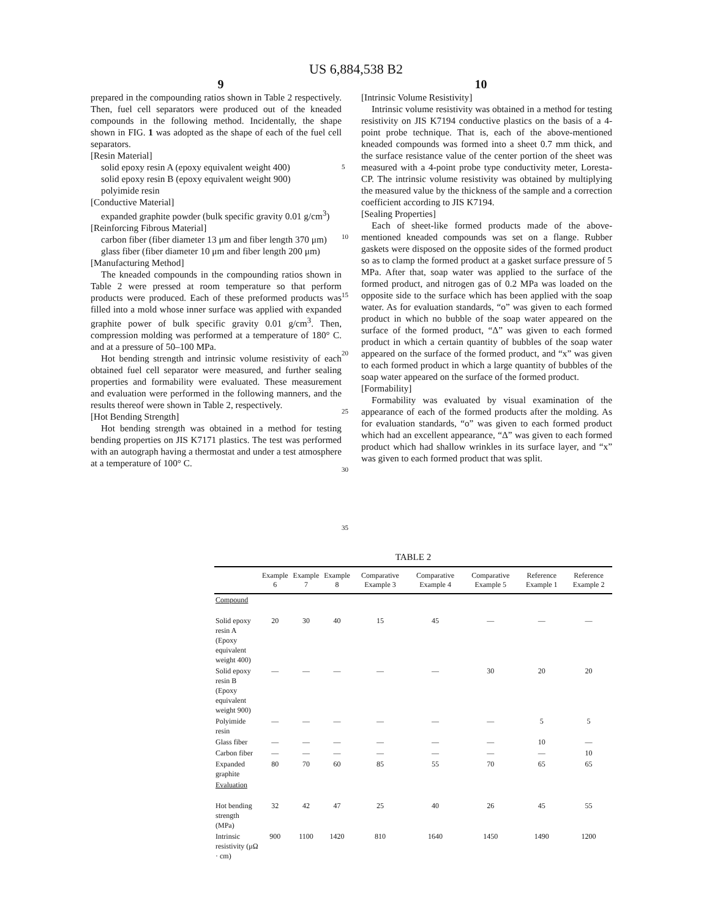US 6,884,538 B2
9 10
prepared in the compounding ratios shown in Table 2 respectively. Then, fuel cell separators were produced out of the kneaded compounds in the following method. Incidentally, the shape shown in FIG. 1 was adopted as the shape of each of the fuel cell separators.
[Resin Material]
solid epoxy resin A (epoxy equivalent weight 400)
solid epoxy resin B (epoxy equivalent weight 900)
polyimide resin
[Conductive Material]
expanded graphite powder (bulk specific gravity 0.01 g/cm<sup>3</sup>)
[Reinforcing Fibrous Material]
carbon fiber (fiber diameter 13 μm and fiber length 370 μm)
glass fiber (fiber diameter 10 μm and fiber length 200 μm)
[Manufacturing Method]
The kneaded compounds in the compounding ratios shown in Table 2 were pressed at room temperature so that perform products were produced. Each of these preformed products was filled into a mold whose inner surface was applied with expanded graphite power of bulk specific gravity 0.01 g/cm<sup>3</sup>. Then, compression molding was performed at a temperature of 180° C. and at a pressure of 50–100 MPa.
Hot bending strength and intrinsic volume resistivity of each obtained fuel cell separator were measured, and further sealing properties and formability were evaluated. These measurement and evaluation were performed in the following manners, and the results thereof were shown in Table 2, respectively.
[Hot Bending Strength]
Hot bending strength was obtained in a method for testing bending properties on JIS K7171 plastics. The test was performed with an autograph having a thermostat and under a test atmosphere at a temperature of 100° C.
5
10
15
20
25
30
35
[Intrinsic Volume Resistivity]
Intrinsic volume resistivity was obtained in a method for testing resistivity on JIS K7194 conductive plastics on the basis of a 4-point probe technique. That is, each of the above-mentioned kneaded compounds was formed into a sheet 0.7 mm thick, and the surface resistance value of the center portion of the sheet was measured with a 4-point probe type conductivity meter, Loresta-CP. The intrinsic volume resistivity was obtained by multiplying the measured value by the thickness of the sample and a correction coefficient according to JIS K7194.
[Sealing Properties]
Each of sheet-like formed products made of the above-mentioned kneaded compounds was set on a flange. Rubber gaskets were disposed on the opposite sides of the formed product so as to clamp the formed product at a gasket surface pressure of 5 MPa. After that, soap water was applied to the surface of the formed product, and nitrogen gas of 0.2 MPa was loaded on the opposite side to the surface which has been applied with the soap water. As for evaluation standards, “o” was given to each formed product in which no bubble of the soap water appeared on the surface of the formed product, “Δ” was given to each formed product in which a certain quantity of bubbles of the soap water appeared on the surface of the formed product, and “x” was given to each formed product in which a large quantity of bubbles of the soap water appeared on the surface of the formed product.
[Formability]
Formability was evaluated by visual examination of the appearance of each of the formed products after the molding. As for evaluation standards, “o” was given to each formed product which had an excellent appearance, “Δ” was given to each formed product which had shallow wrinkles in its surface layer, and “x” was given to each formed product that was split.
TABLE 2
| | Example 6 | Example 7 | Example 8 | Comparative Example 3 | Comparative Example 4 | Comparative Example 5 | Reference Example 1 | Reference Example 2 |
| --- | --- | --- | --- | --- | --- | --- | --- | --- |
| Compound | | | | | | | | |
| Solid epoxy resin A (Epoxy equivalent weight 400) | 20 | 30 | 40 | 15 | 45 | — | — | — |
| Solid epoxy resin B (Epoxy equivalent weight 900) | — | — | — | — | — | 30 | 20 | 20 |
| Polyimide resin | — | — | — | — | — | — | 5 | 5 |
| Glass fiber | — | — | — | — | — | — | 10 | — |
| Carbon fiber | — | — | — | — | — | — | — | 10 |
| Expanded graphite | 80 | 70 | 60 | 85 | 55 | 70 | 65 | 65 |
| Evaluation | | | | | | | | |
| Hot bending strength (MPa) | 32 | 42 | 47 | 25 | 40 | 26 | 45 | 55 |
| Intrinsic resistivity (μΩ · cm) | 900 | 1100 | 1420 | 810 | 1640 | 1450 | 1490 | 1200 |